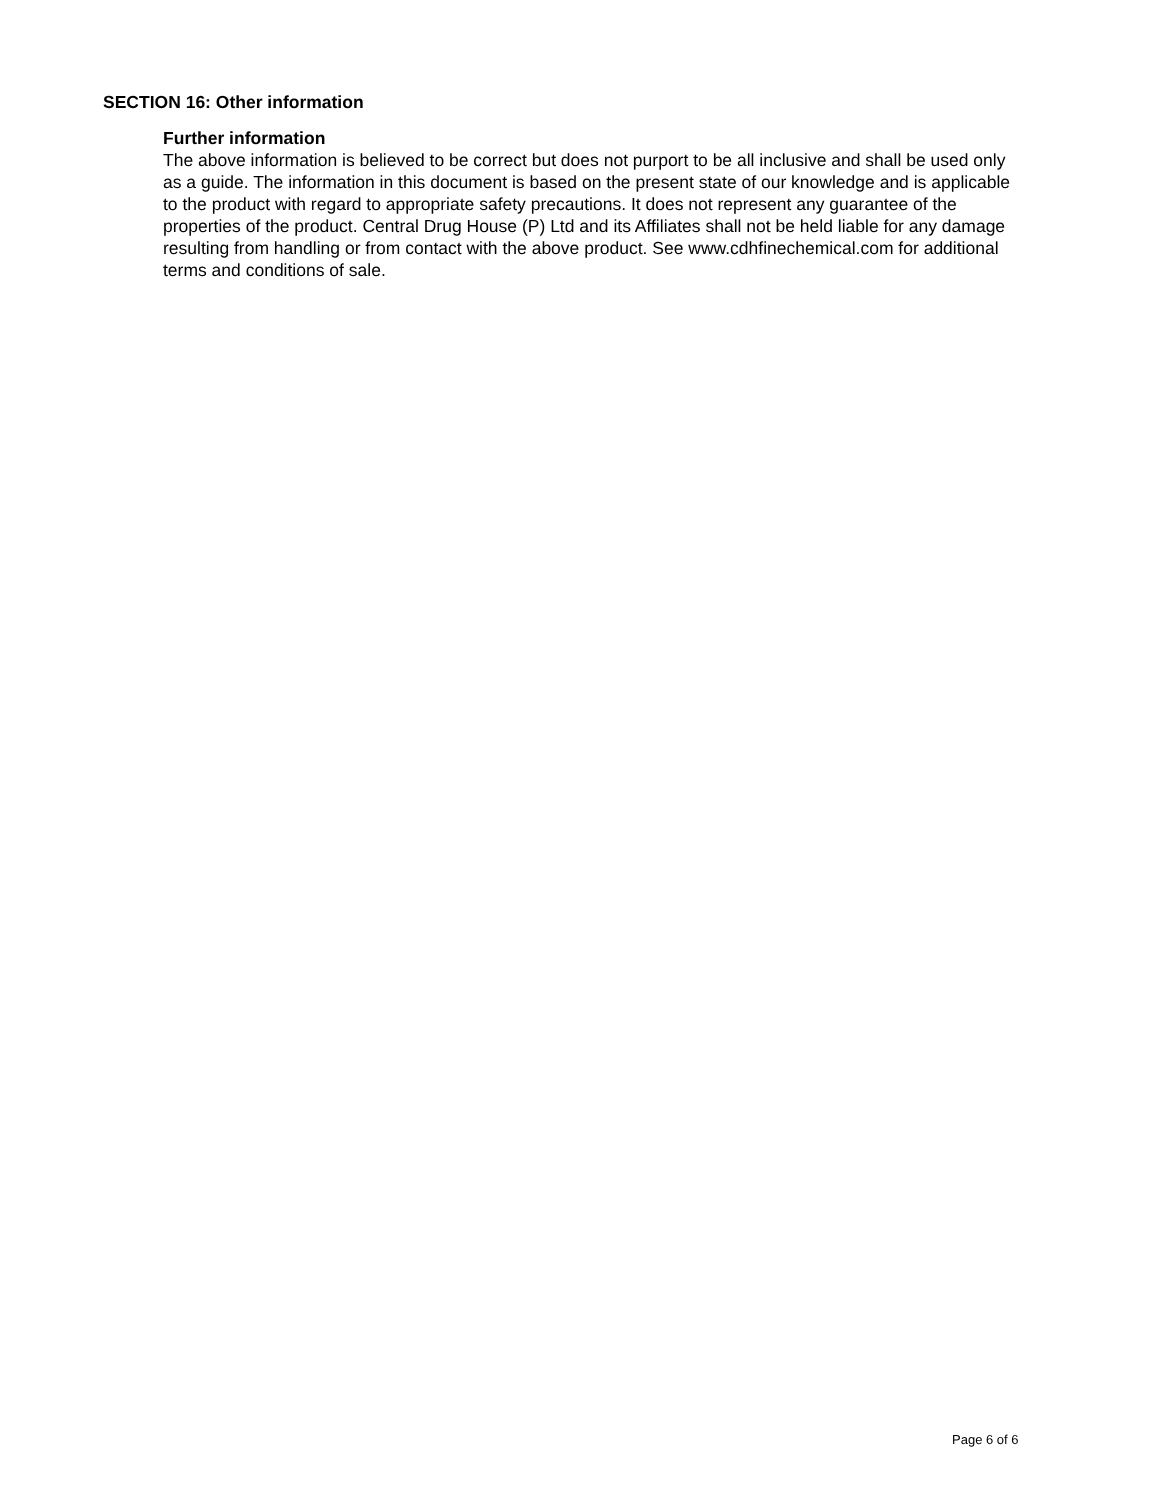SECTION 16: Other information
Further information
The above information is believed to be correct but does not purport to be all inclusive and shall be used only as a guide. The information in this document is based on the present state of our knowledge and is applicable to the product with regard to appropriate safety precautions. It does not represent any guarantee of the properties of the product. Central Drug House (P) Ltd and its Affiliates shall not be held liable for any damage resulting from handling or from contact with the above product. See www.cdhfinechemical.com for additional terms and conditions of sale.
Page 6 of 6